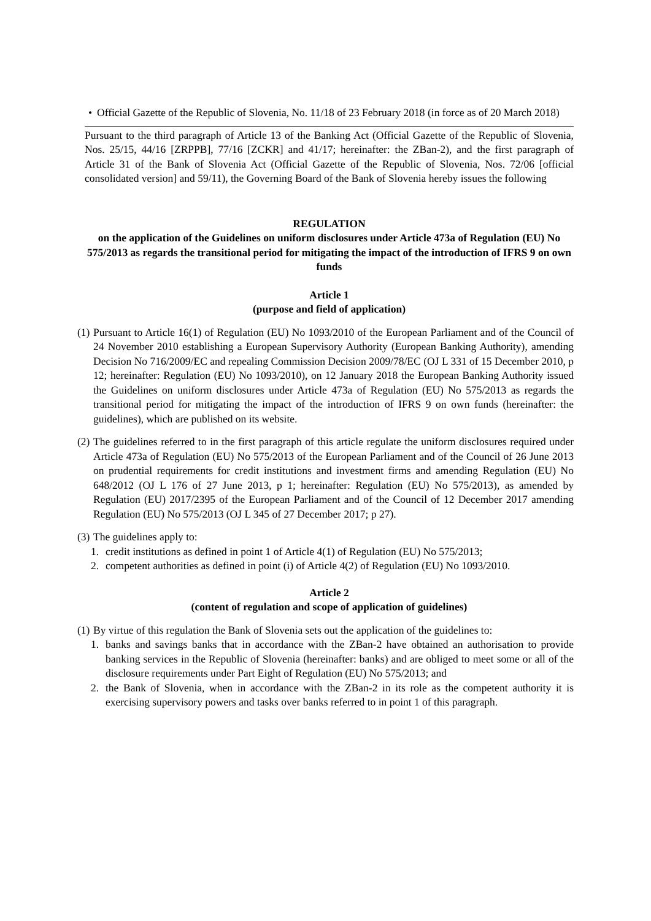• Official Gazette of the Republic of Slovenia, No. 11/18 of 23 February 2018 (in force as of 20 March 2018)
Pursuant to the third paragraph of Article 13 of the Banking Act (Official Gazette of the Republic of Slovenia, Nos. 25/15, 44/16 [ZRPPB], 77/16 [ZCKR] and 41/17; hereinafter: the ZBan-2), and the first paragraph of Article 31 of the Bank of Slovenia Act (Official Gazette of the Republic of Slovenia, Nos. 72/06 [official consolidated version] and 59/11), the Governing Board of the Bank of Slovenia hereby issues the following
REGULATION
on the application of the Guidelines on uniform disclosures under Article 473a of Regulation (EU) No 575/2013 as regards the transitional period for mitigating the impact of the introduction of IFRS 9 on own funds
Article 1
(purpose and field of application)
(1)
Pursuant to Article 16(1) of Regulation (EU) No 1093/2010 of the European Parliament and of the Council of 24 November 2010 establishing a European Supervisory Authority (European Banking Authority), amending Decision No 716/2009/EC and repealing Commission Decision 2009/78/EC (OJ L 331 of 15 December 2010, p 12; hereinafter: Regulation (EU) No 1093/2010), on 12 January 2018 the European Banking Authority issued the Guidelines on uniform disclosures under Article 473a of Regulation (EU) No 575/2013 as regards the transitional period for mitigating the impact of the introduction of IFRS 9 on own funds (hereinafter: the guidelines), which are published on its website.
(2)
The guidelines referred to in the first paragraph of this article regulate the uniform disclosures required under Article 473a of Regulation (EU) No 575/2013 of the European Parliament and of the Council of 26 June 2013 on prudential requirements for credit institutions and investment firms and amending Regulation (EU) No 648/2012 (OJ L 176 of 27 June 2013, p 1; hereinafter: Regulation (EU) No 575/2013), as amended by Regulation (EU) 2017/2395 of the European Parliament and of the Council of 12 December 2017 amending Regulation (EU) No 575/2013 (OJ L 345 of 27 December 2017; p 27).
(3)
The guidelines apply to:
1. credit institutions as defined in point 1 of Article 4(1) of Regulation (EU) No 575/2013;
2. competent authorities as defined in point (i) of Article 4(2) of Regulation (EU) No 1093/2010.
Article 2
(content of regulation and scope of application of guidelines)
(1)
By virtue of this regulation the Bank of Slovenia sets out the application of the guidelines to:
1. banks and savings banks that in accordance with the ZBan-2 have obtained an authorisation to provide banking services in the Republic of Slovenia (hereinafter: banks) and are obliged to meet some or all of the disclosure requirements under Part Eight of Regulation (EU) No 575/2013; and
2. the Bank of Slovenia, when in accordance with the ZBan-2 in its role as the competent authority it is exercising supervisory powers and tasks over banks referred to in point 1 of this paragraph.